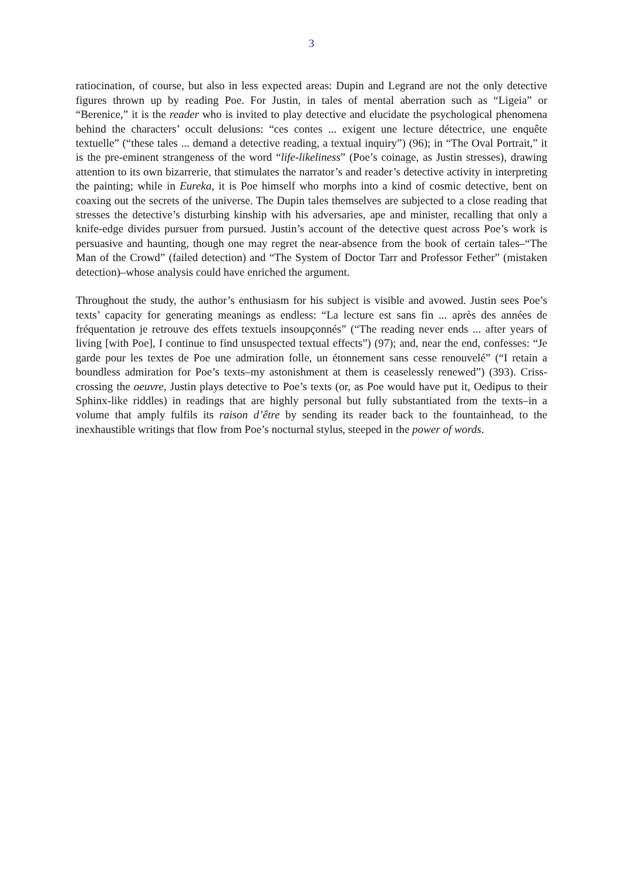3
ratiocination, of course, but also in less expected areas: Dupin and Legrand are not the only detective figures thrown up by reading Poe. For Justin, in tales of mental aberration such as “Ligeia” or “Berenice,” it is the reader who is invited to play detective and elucidate the psychological phenomena behind the characters’ occult delusions: “ces contes ... exigent une lecture détectrice, une enquête textuelle” (“these tales ... demand a detective reading, a textual inquiry”) (96); in “The Oval Portrait,” it is the pre-eminent strangeness of the word “life-likeliness” (Poe’s coinage, as Justin stresses), drawing attention to its own bizarrerie, that stimulates the narrator’s and reader’s detective activity in interpreting the painting; while in Eureka, it is Poe himself who morphs into a kind of cosmic detective, bent on coaxing out the secrets of the universe. The Dupin tales themselves are subjected to a close reading that stresses the detective’s disturbing kinship with his adversaries, ape and minister, recalling that only a knife-edge divides pursuer from pursued. Justin’s account of the detective quest across Poe’s work is persuasive and haunting, though one may regret the near-absence from the book of certain tales–“The Man of the Crowd” (failed detection) and “The System of Doctor Tarr and Professor Fether” (mistaken detection)–whose analysis could have enriched the argument.
Throughout the study, the author’s enthusiasm for his subject is visible and avowed. Justin sees Poe’s texts’ capacity for generating meanings as endless: “La lecture est sans fin ... après des années de fréquentation je retrouve des effets textuels insoupçonnés” (“The reading never ends ... after years of living [with Poe], I continue to find unsuspected textual effects”) (97); and, near the end, confesses: “Je garde pour les textes de Poe une admiration folle, un étonnement sans cesse renouvelé” (“I retain a boundless admiration for Poe’s texts–my astonishment at them is ceaselessly renewed”) (393). Criss-crossing the oeuvre, Justin plays detective to Poe’s texts (or, as Poe would have put it, Oedipus to their Sphinx-like riddles) in readings that are highly personal but fully substantiated from the texts–in a volume that amply fulfils its raison d’être by sending its reader back to the fountainhead, to the inexhaustible writings that flow from Poe’s nocturnal stylus, steeped in the power of words.